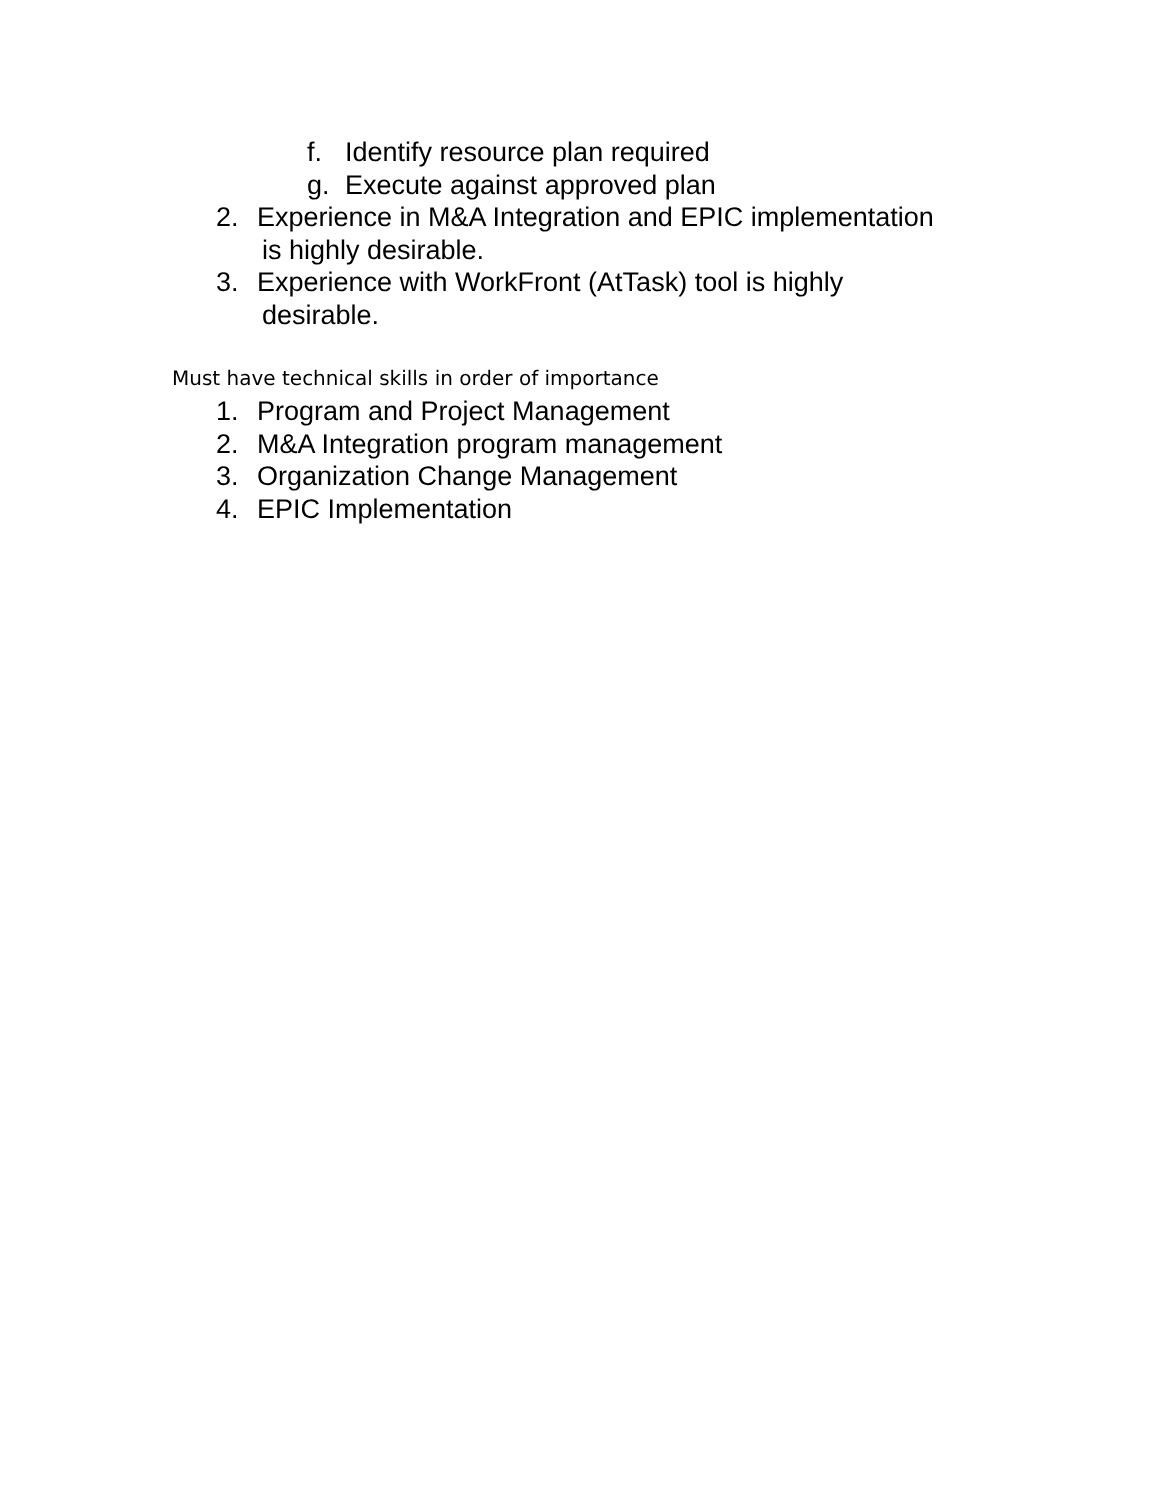f. Identify resource plan required
g. Execute against approved plan
2. Experience in M&A Integration and EPIC implementation
is highly desirable.
3. Experience with WorkFront (AtTask) tool is highly
desirable.
Must have technical skills in order of importance
1. Program and Project Management
2. M&A Integration program management
3. Organization Change Management
4. EPIC Implementation